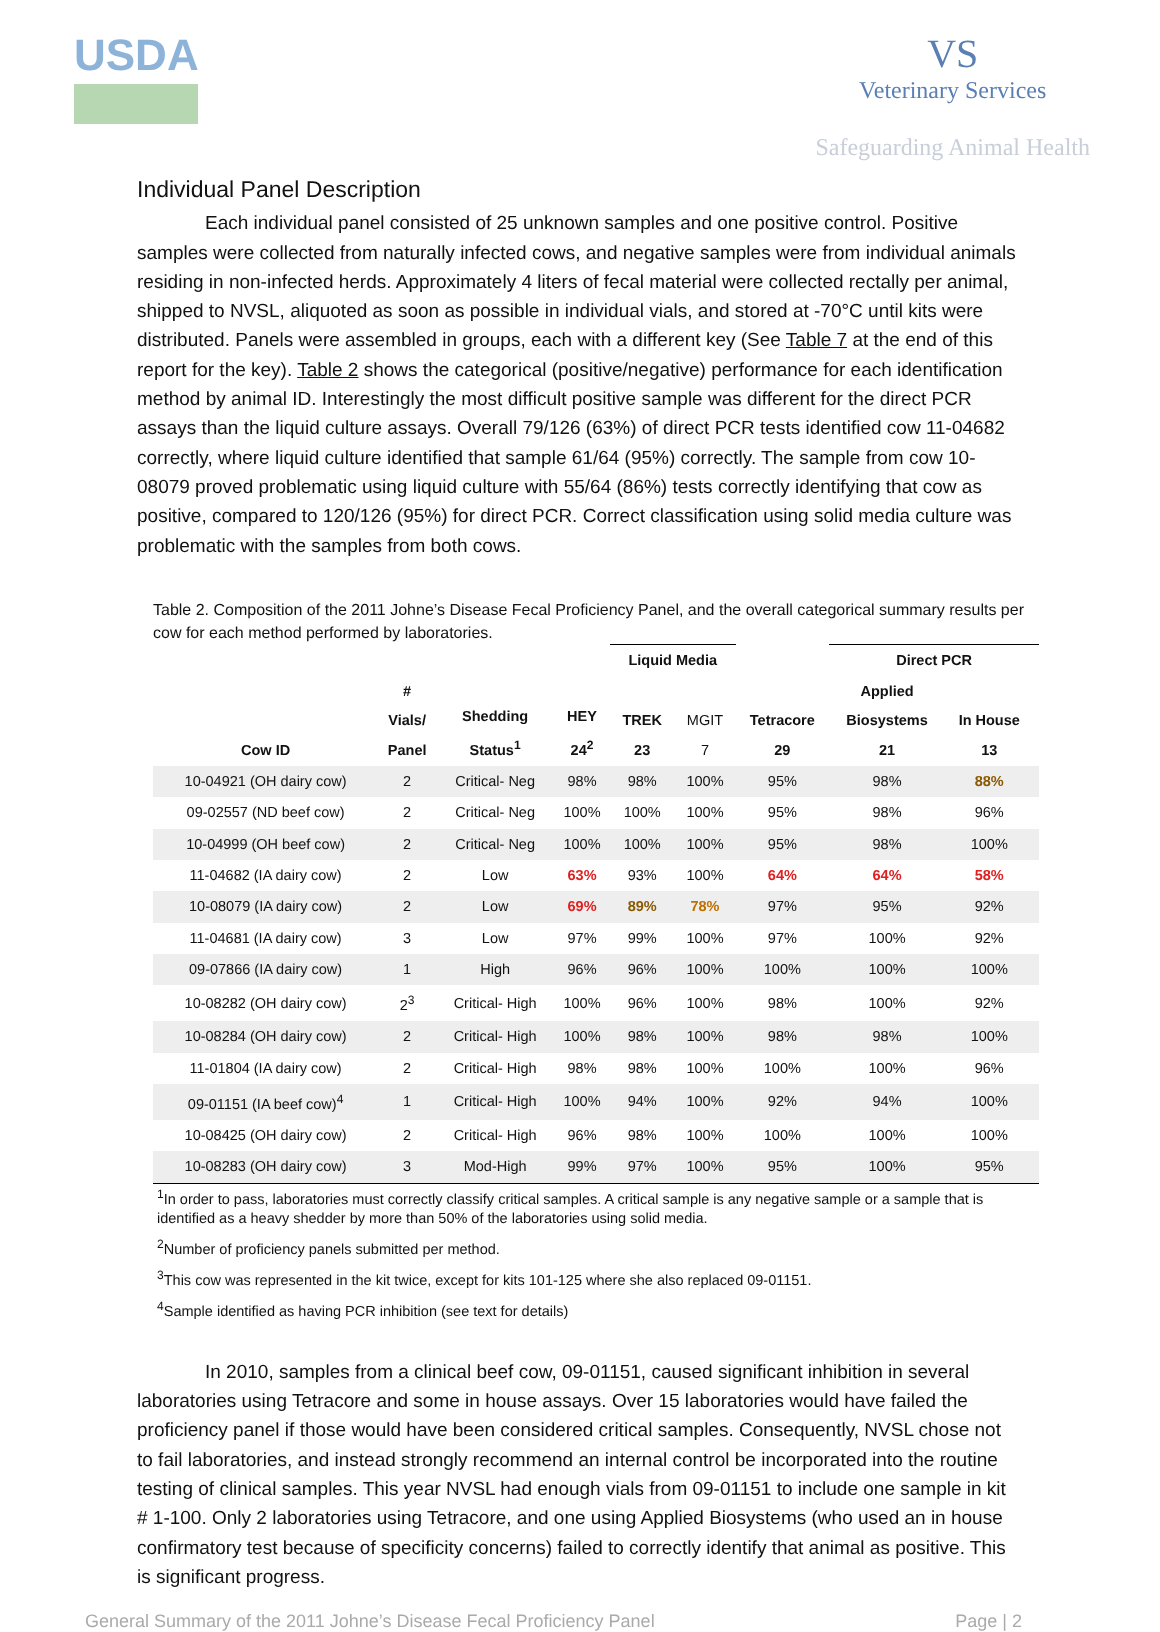USDA VS
Veterinary Services
Safeguarding Animal Health
Individual Panel Description
Each individual panel consisted of 25 unknown samples and one positive control. Positive samples were collected from naturally infected cows, and negative samples were from individual animals residing in non-infected herds. Approximately 4 liters of fecal material were collected rectally per animal, shipped to NVSL, aliquoted as soon as possible in individual vials, and stored at -70°C until kits were distributed. Panels were assembled in groups, each with a different key (See Table 7 at the end of this report for the key). Table 2 shows the categorical (positive/negative) performance for each identification method by animal ID. Interestingly the most difficult positive sample was different for the direct PCR assays than the liquid culture assays. Overall 79/126 (63%) of direct PCR tests identified cow 11-04682 correctly, where liquid culture identified that sample 61/64 (95%) correctly. The sample from cow 10-08079 proved problematic using liquid culture with 55/64 (86%) tests correctly identifying that cow as positive, compared to 120/126 (95%) for direct PCR. Correct classification using solid media culture was problematic with the samples from both cows.
Table 2. Composition of the 2011 Johne’s Disease Fecal Proficiency Panel, and the overall categorical summary results per cow for each method performed by laboratories.
| | | | | Liquid Media | | | Direct PCR | | |
| --- | --- | --- | --- | --- | --- | --- | --- | --- | --- |
| Cow ID | # Vials/ Panel | Shedding Status<sup>1</sup> | HEY 24<sup>2</sup> | TREK 23 | MGIT 7 | Tetracore 29 | Applied Biosystems 21 | In House 13 | |
| 10-04921 (OH dairy cow) | 2 | Critical- Neg | 98% | 98% | 100% | 95% | 98% | 88% | |
| 09-02557 (ND beef cow) | 2 | Critical- Neg | 100% | 100% | 100% | 95% | 98% | 96% | |
| 10-04999 (OH beef cow) | 2 | Critical- Neg | 100% | 100% | 100% | 95% | 98% | 100% | |
| 11-04682 (IA dairy cow) | 2 | Low | 63% | 93% | 100% | 64% | 64% | 58% | |
| 10-08079 (IA dairy cow) | 2 | Low | 69% | 89% | 78% | 97% | 95% | 92% | |
| 11-04681 (IA dairy cow) | 3 | Low | 97% | 99% | 100% | 97% | 100% | 92% | |
| 09-07866 (IA dairy cow) | 1 | High | 96% | 96% | 100% | 100% | 100% | 100% | |
| 10-08282 (OH dairy cow) | 2<sup>3</sup> | Critical- High | 100% | 96% | 100% | 98% | 100% | 92% | |
| 10-08284 (OH dairy cow) | 2 | Critical- High | 100% | 98% | 100% | 98% | 98% | 100% | |
| 11-01804 (IA dairy cow) | 2 | Critical- High | 98% | 98% | 100% | 100% | 100% | 96% | |
| 09-01151 (IA beef cow)<sup>4</sup> | 1 | Critical- High | 100% | 94% | 100% | 92% | 94% | 100% | |
| 10-08425 (OH dairy cow) | 2 | Critical- High | 96% | 98% | 100% | 100% | 100% | 100% | |
| 10-08283 (OH dairy cow) | 3 | Mod-High | 99% | 97% | 100% | 95% | 100% | 95% | |
<sup>1</sup> In order to pass, laboratories must correctly classify critical samples. A critical sample is any negative sample or a sample that is identified as a heavy shedder by more than 50% of the laboratories using solid media.
<sup>2</sup> Number of proficiency panels submitted per method.
<sup>3</sup> This cow was represented in the kit twice, except for kits 101-125 where she also replaced 09-01151.
<sup>4</sup> Sample identified as having PCR inhibition (see text for details)
In 2010, samples from a clinical beef cow, 09-01151, caused significant inhibition in several laboratories using Tetracore and some in house assays. Over 15 laboratories would have failed the proficiency panel if those would have been considered critical samples. Consequently, NVSL chose not to fail laboratories, and instead strongly recommend an internal control be incorporated into the routine testing of clinical samples. This year NVSL had enough vials from 09-01151 to include one sample in kit # 1-100. Only 2 laboratories using Tetracore, and one using Applied Biosystems (who used an in house confirmatory test because of specificity concerns) failed to correctly identify that animal as positive. This is significant progress.
General Summary of the 2011 Johne’s Disease Fecal Proficiency Panel Page | 2